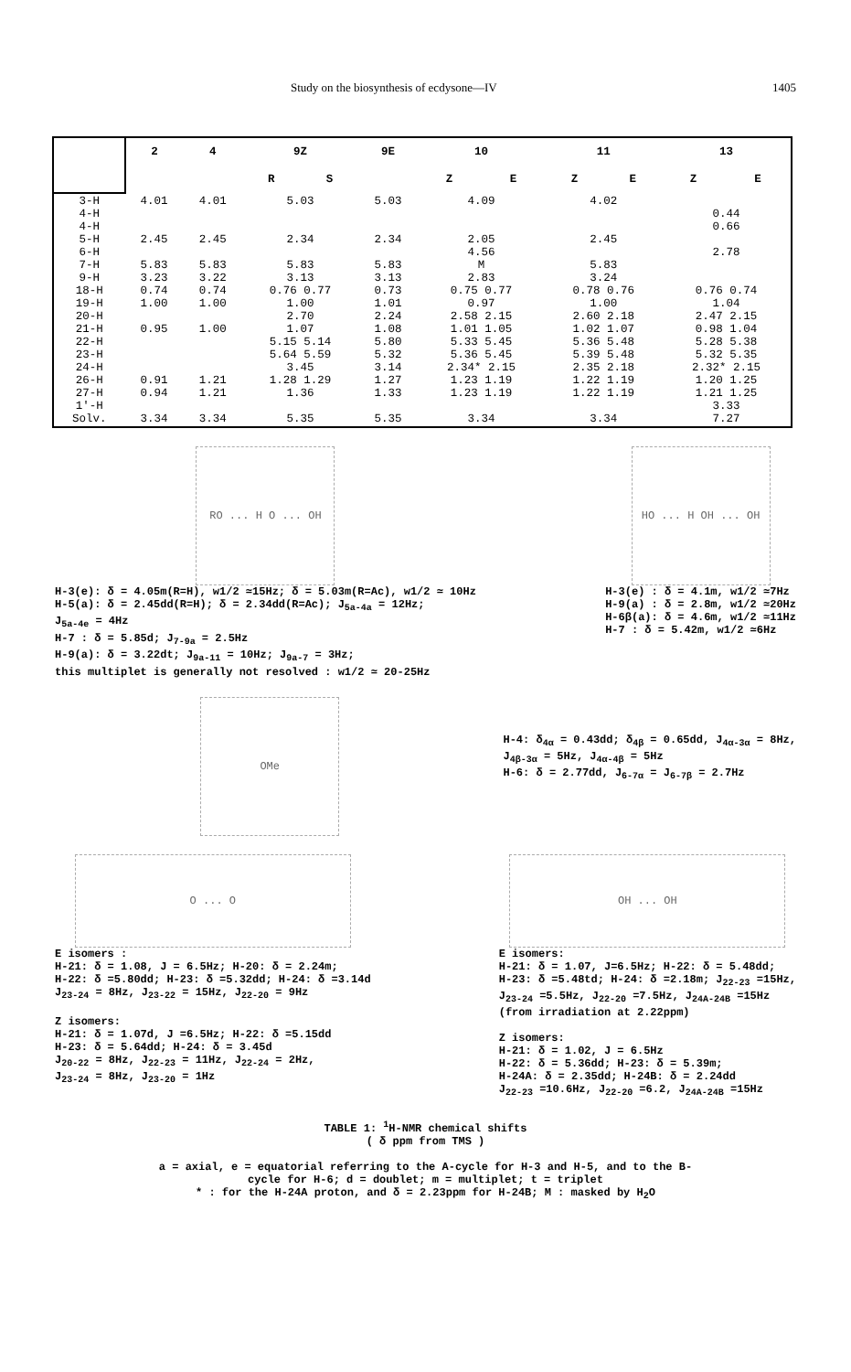Study on the biosynthesis of ecdysone—IV 1405
| | 2 | 4 | 9Z | | 9E | 10 | | 11 | | 13 | |
| --- | --- | --- | --- | --- | --- | --- | --- | --- | --- | --- | --- |
| | | | R | S | | Z | E | Z | E | Z | E |
| 3-H 4-H 4-H 5-H 6-H 7-H 9-H 18-H 19-H 20-H 21-H 22-H 23-H 24-H 26-H 27-H 1'-H Solv. | 4.01 2.45 5.83 3.23 0.74 1.00 0.95 0.91 0.94 3.34 | 4.01 2.45 5.83 3.22 0.74 1.00 1.00 1.21 1.21 3.34 | 5.03 2.34 5.83 3.13 0.76 0.77 1.00 2.70 1.07 5.15 5.14 5.64 5.59 3.45 1.28 1.29 1.36 5.35 | | 5.03 2.34 5.83 3.13 0.73 1.01 2.24 1.08 5.80 5.32 3.14 1.27 1.33 5.35 | 4.09 2.05 4.56 M 2.83 0.75 0.77 0.97 2.58 2.15 1.01 1.05 5.33 5.45 5.36 5.45 2.34* 2.15 1.23 1.19 1.23 1.19 3.34 | | 4.02 2.45 5.83 3.24 0.78 0.76 1.00 2.60 2.18 1.02 1.07 5.36 5.48 5.39 5.48 2.35 2.18 1.22 1.19 1.22 1.19 3.34 | | 0.44 0.66 2.78 0.76 0.74 1.04 2.47 2.15 0.98 1.04 5.28 5.38 5.32 5.35 2.32* 2.15 1.20 1.25 1.21 1.25 3.33 7.27 | |
RO ... H O ... OH
H-3(e): δ = 4.05m(R=H), w1/2 ≃15Hz; δ = 5.03m(R=Ac), w1/2 ≃ 10Hz
H-5(a): δ = 2.45dd(R=H); δ = 2.34dd(R=Ac); J<sub>5a-4a</sub> = 12Hz;
J<sub>5a-4e</sub> = 4Hz
H-7 : δ = 5.85d; J<sub>7-9a</sub> = 2.5Hz
H-9(a): δ = 3.22dt; J<sub>9a-11</sub> = 10Hz; J<sub>9a-7</sub> = 3Hz;
this multiplet is generally not resolved : w1/2 ≃ 20-25Hz
HO ... H OH ... OH
H-3(e) : δ = 4.1m, w1/2 ≃7Hz
H-9(a) : δ = 2.8m, w1/2 ≃20Hz
H-6β(a): δ = 4.6m, w1/2 ≃11Hz
H-7 : δ = 5.42m, w1/2 ≃6Hz
OMe
H-4: δ<sub>4α</sub> = 0.43dd; δ<sub>4β</sub> = 0.65dd, J<sub>4α-3α</sub> = 8Hz,
J<sub>4β-3α</sub> = 5Hz, J<sub>4α-4β</sub> = 5Hz
H-6: δ = 2.77dd, J<sub>6-7α</sub> = J<sub>6-7β</sub> = 2.7Hz
O ... O
E isomers :
H-21: δ = 1.08, J = 6.5Hz; H-20: δ = 2.24m;
H-22: δ =5.80dd; H-23: δ =5.32dd; H-24: δ =3.14d
J<sub>23-24</sub> = 8Hz, J<sub>23-22</sub> = 15Hz, J<sub>22-20</sub> = 9Hz
Z isomers:
H-21: δ = 1.07d, J =6.5Hz; H-22: δ =5.15dd
H-23: δ = 5.64dd; H-24: δ = 3.45d
J<sub>20-22</sub> = 8Hz, J<sub>22-23</sub> = 11Hz, J<sub>22-24</sub> = 2Hz,
J<sub>23-24</sub> = 8Hz, J<sub>23-20</sub> = 1Hz
OH ... OH
E isomers:
H-21: δ = 1.07, J=6.5Hz; H-22: δ = 5.48dd;
H-23: δ =5.48td; H-24: δ =2.18m; J<sub>22-23</sub> =15Hz,
J<sub>23-24</sub> =5.5Hz, J<sub>22-20</sub> =7.5Hz, J<sub>24A-24B</sub> =15Hz
(from irradiation at 2.22ppm)
Z isomers:
H-21: δ = 1.02, J = 6.5Hz
H-22: δ = 5.36dd; H-23: δ = 5.39m;
H-24A: δ = 2.35dd; H-24B: δ = 2.24dd
J<sub>22-23</sub> =10.6Hz, J<sub>22-20</sub> =6.2, J<sub>24A-24B</sub> =15Hz
TABLE 1: <sup>1</sup>H-NMR chemical shifts
( δ ppm from TMS )
a = axial, e = equatorial referring to the A-cycle for H-3 and H-5, and to the B-
cycle for H-6; d = doublet; m = multiplet; t = triplet
* : for the H-24A proton, and δ = 2.23ppm for H-24B; M : masked by H<sub>2</sub>O